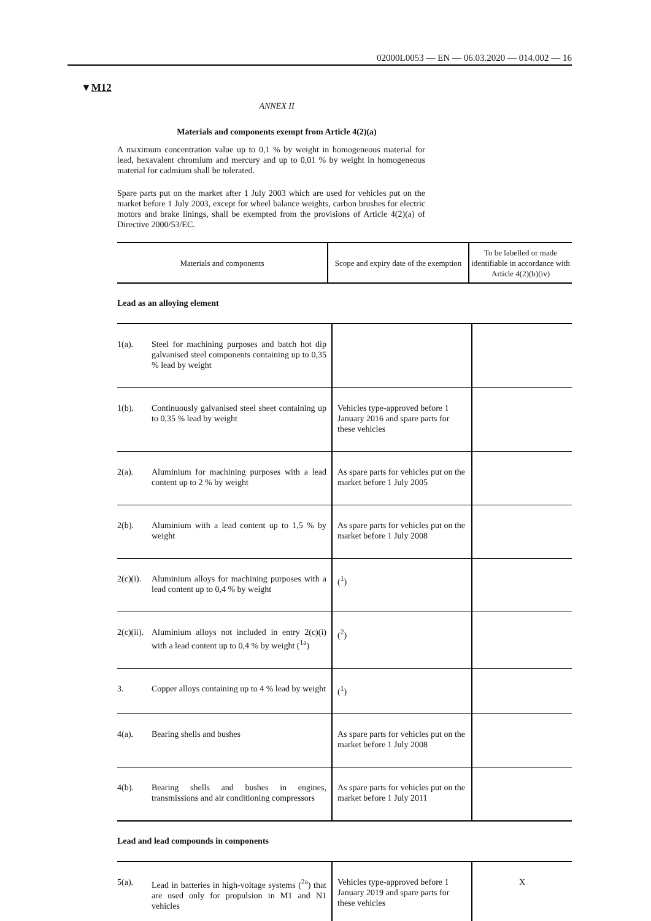02000L0053 — EN — 06.03.2020 — 014.002 — 16
▼M12
ANNEX II
Materials and components exempt from Article 4(2)(a)
A maximum concentration value up to 0,1 % by weight in homogeneous material for lead, hexavalent chromium and mercury and up to 0,01 % by weight in homogeneous material for cadmium shall be tolerated.
Spare parts put on the market after 1 July 2003 which are used for vehicles put on the market before 1 July 2003, except for wheel balance weights, carbon brushes for electric motors and brake linings, shall be exempted from the provisions of Article 4(2)(a) of Directive 2000/53/EC.
| Materials and components | Scope and expiry date of the exemption | To be labelled or made identifiable in accordance with Article 4(2)(b)(iv) |
| --- | --- | --- |
Lead as an alloying element
| 1(a). | Steel for machining purposes and batch hot dip galvanised steel components containing up to 0,35 % lead by weight | | |
| 1(b). | Continuously galvanised steel sheet containing up to 0,35 % lead by weight | Vehicles type-approved before 1 January 2016 and spare parts for these vehicles | |
| 2(a). | Aluminium for machining purposes with a lead content up to 2 % by weight | As spare parts for vehicles put on the market before 1 July 2005 | |
| 2(b). | Aluminium with a lead content up to 1,5 % by weight | As spare parts for vehicles put on the market before 1 July 2008 | |
| 2(c)(i). | Aluminium alloys for machining purposes with a lead content up to 0,4 % by weight | (<sup>1</sup>) | |
| 2(c)(ii). | Aluminium alloys not included in entry 2(c)(i) with a lead content up to 0,4 % by weight (<sup>1a</sup>) | (<sup>2</sup>) | |
| 3. | Copper alloys containing up to 4 % lead by weight | (<sup>1</sup>) | |
| 4(a). | Bearing shells and bushes | As spare parts for vehicles put on the market before 1 July 2008 | |
| 4(b). | Bearing shells and bushes in engines, transmissions and air conditioning compressors | As spare parts for vehicles put on the market before 1 July 2011 | |
Lead and lead compounds in components
| 5(a). | Lead in batteries in high-voltage systems (<sup>2a</sup>) that are used only for propulsion in M1 and N1 vehicles | Vehicles type-approved before 1 January 2019 and spare parts for these vehicles | X |